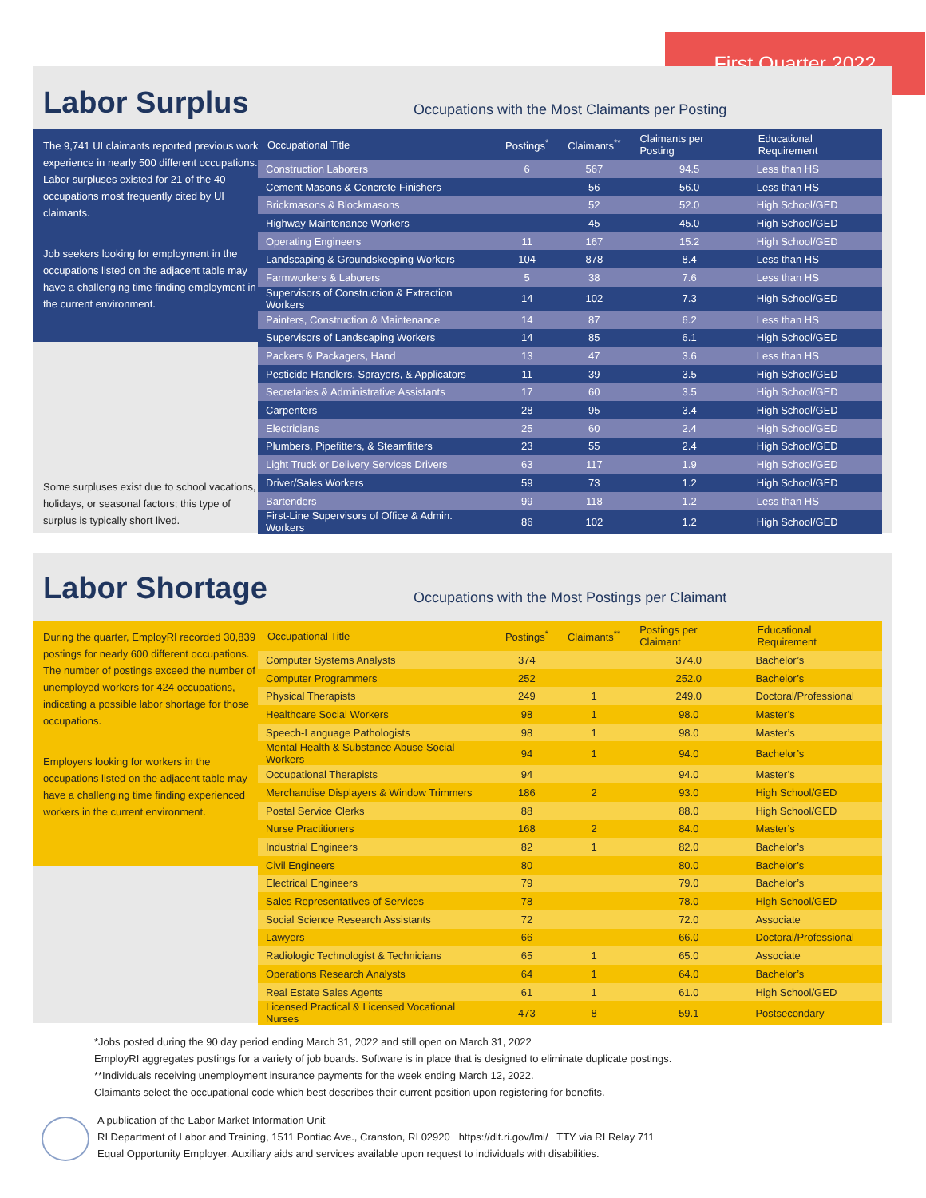First Quarter 2022
Labor Surplus
Occupations with the Most Claimants per Posting
The 9,741 UI claimants reported previous work experience in nearly 500 different occupations. Labor surpluses existed for 21 of the 40 occupations most frequently cited by UI claimants.
Job seekers looking for employment in the occupations listed on the adjacent table may have a challenging time finding employment in the current environment.
Some surpluses exist due to school vacations, holidays, or seasonal factors; this type of surplus is typically short lived.
| Occupational Title | Postings<sup>*</sup> | Claimants<sup>**</sup> | Claimants per Posting | Educational Requirement |
| --- | --- | --- | --- | --- |
| Construction Laborers | 6 | 567 | 94.5 | Less than HS |
| Cement Masons & Concrete Finishers | | 56 | 56.0 | Less than HS |
| Brickmasons & Blockmasons | | 52 | 52.0 | High School/GED |
| Highway Maintenance Workers | | 45 | 45.0 | High School/GED |
| Operating Engineers | 11 | 167 | 15.2 | High School/GED |
| Landscaping & Groundskeeping Workers | 104 | 878 | 8.4 | Less than HS |
| Farmworkers & Laborers | 5 | 38 | 7.6 | Less than HS |
| Supervisors of Construction & Extraction Workers | 14 | 102 | 7.3 | High School/GED |
| Painters, Construction & Maintenance | 14 | 87 | 6.2 | Less than HS |
| Supervisors of Landscaping Workers | 14 | 85 | 6.1 | High School/GED |
| Packers & Packagers, Hand | 13 | 47 | 3.6 | Less than HS |
| Pesticide Handlers, Sprayers, & Applicators | 11 | 39 | 3.5 | High School/GED |
| Secretaries & Administrative Assistants | 17 | 60 | 3.5 | High School/GED |
| Carpenters | 28 | 95 | 3.4 | High School/GED |
| Electricians | 25 | 60 | 2.4 | High School/GED |
| Plumbers, Pipefitters, & Steamfitters | 23 | 55 | 2.4 | High School/GED |
| Light Truck or Delivery Services Drivers | 63 | 117 | 1.9 | High School/GED |
| Driver/Sales Workers | 59 | 73 | 1.2 | High School/GED |
| Bartenders | 99 | 118 | 1.2 | Less than HS |
| First-Line Supervisors of Office & Admin. Workers | 86 | 102 | 1.2 | High School/GED |
Labor Shortage
Occupations with the Most Postings per Claimant
During the quarter, EmployRI recorded 30,839 postings for nearly 600 different occupations. The number of postings exceed the number of unemployed workers for 424 occupations, indicating a possible labor shortage for those occupations.
Employers looking for workers in the occupations listed on the adjacent table may have a challenging time finding experienced workers in the current environment.
| Occupational Title | Postings<sup>*</sup> | Claimants<sup>**</sup> | Postings per Claimant | Educational Requirement |
| --- | --- | --- | --- | --- |
| Computer Systems Analysts | 374 | | 374.0 | Bachelor’s |
| Computer Programmers | 252 | | 252.0 | Bachelor’s |
| Physical Therapists | 249 | 1 | 249.0 | Doctoral/Professional |
| Healthcare Social Workers | 98 | 1 | 98.0 | Master’s |
| Speech-Language Pathologists | 98 | 1 | 98.0 | Master’s |
| Mental Health & Substance Abuse Social Workers | 94 | 1 | 94.0 | Bachelor’s |
| Occupational Therapists | 94 | | 94.0 | Master’s |
| Merchandise Displayers & Window Trimmers | 186 | 2 | 93.0 | High School/GED |
| Postal Service Clerks | 88 | | 88.0 | High School/GED |
| Nurse Practitioners | 168 | 2 | 84.0 | Master’s |
| Industrial Engineers | 82 | 1 | 82.0 | Bachelor’s |
| Civil Engineers | 80 | | 80.0 | Bachelor’s |
| Electrical Engineers | 79 | | 79.0 | Bachelor’s |
| Sales Representatives of Services | 78 | | 78.0 | High School/GED |
| Social Science Research Assistants | 72 | | 72.0 | Associate |
| Lawyers | 66 | | 66.0 | Doctoral/Professional |
| Radiologic Technologist & Technicians | 65 | 1 | 65.0 | Associate |
| Operations Research Analysts | 64 | 1 | 64.0 | Bachelor’s |
| Real Estate Sales Agents | 61 | 1 | 61.0 | High School/GED |
| Licensed Practical & Licensed Vocational Nurses | 473 | 8 | 59.1 | Postsecondary |
*Jobs posted during the 90 day period ending March 31, 2022 and still open on March 31, 2022
EmployRI aggregates postings for a variety of job boards. Software is in place that is designed to eliminate duplicate postings.
**Individuals receiving unemployment insurance payments for the week ending March 12, 2022.
Claimants select the occupational code which best describes their current position upon registering for benefits.
A publication of the Labor Market Information Unit
RI Department of Labor and Training, 1511 Pontiac Ave., Cranston, RI 02920 https://dlt.ri.gov/lmi/ TTY via RI Relay 711
Equal Opportunity Employer. Auxiliary aids and services available upon request to individuals with disabilities.